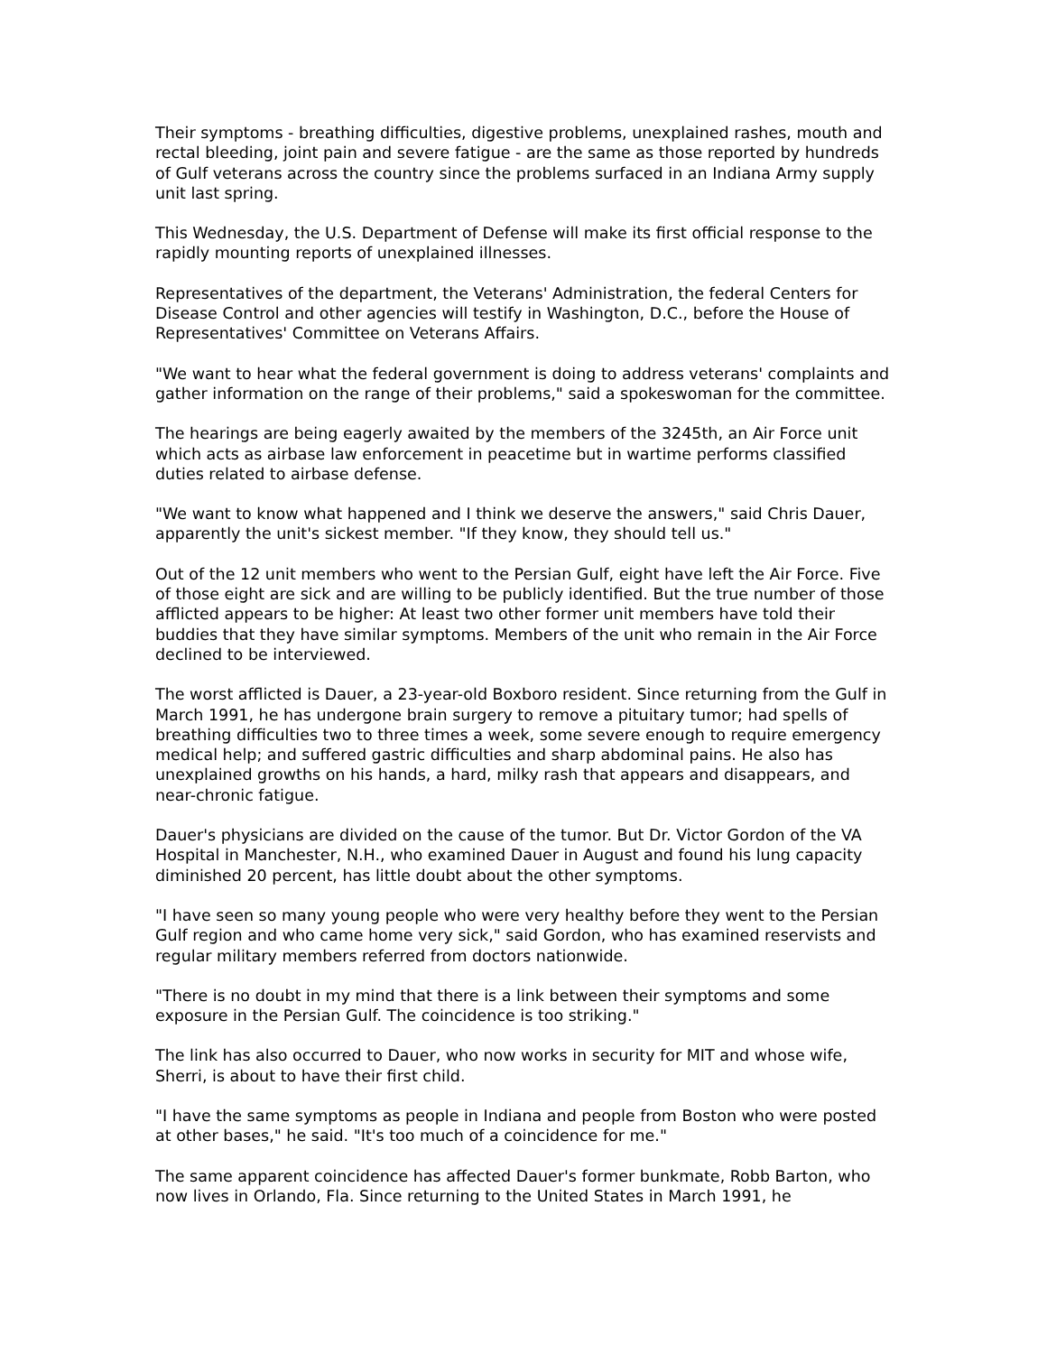Their symptoms - breathing difficulties, digestive problems, unexplained rashes, mouth and rectal bleeding, joint pain and severe fatigue - are the same as those reported by hundreds of Gulf veterans across the country since the problems surfaced in an Indiana Army supply unit last spring.
This Wednesday, the U.S. Department of Defense will make its first official response to the rapidly mounting reports of unexplained illnesses.
Representatives of the department, the Veterans' Administration, the federal Centers for Disease Control and other agencies will testify in Washington, D.C., before the House of Representatives' Committee on Veterans Affairs.
"We want to hear what the federal government is doing to address veterans' complaints and gather information on the range of their problems," said a spokeswoman for the committee.
The hearings are being eagerly awaited by the members of the 3245th, an Air Force unit which acts as airbase law enforcement in peacetime but in wartime performs classified duties related to airbase defense.
"We want to know what happened and I think we deserve the answers," said Chris Dauer, apparently the unit's sickest member. "If they know, they should tell us."
Out of the 12 unit members who went to the Persian Gulf, eight have left the Air Force. Five of those eight are sick and are willing to be publicly identified. But the true number of those afflicted appears to be higher: At least two other former unit members have told their buddies that they have similar symptoms. Members of the unit who remain in the Air Force declined to be interviewed.
The worst afflicted is Dauer, a 23-year-old Boxboro resident. Since returning from the Gulf in March 1991, he has undergone brain surgery to remove a pituitary tumor; had spells of breathing difficulties two to three times a week, some severe enough to require emergency medical help; and suffered gastric difficulties and sharp abdominal pains. He also has unexplained growths on his hands, a hard, milky rash that appears and disappears, and near-chronic fatigue.
Dauer's physicians are divided on the cause of the tumor. But Dr. Victor Gordon of the VA Hospital in Manchester, N.H., who examined Dauer in August and found his lung capacity diminished 20 percent, has little doubt about the other symptoms.
"I have seen so many young people who were very healthy before they went to the Persian Gulf region and who came home very sick," said Gordon, who has examined reservists and regular military members referred from doctors nationwide.
"There is no doubt in my mind that there is a link between their symptoms and some exposure in the Persian Gulf. The coincidence is too striking."
The link has also occurred to Dauer, who now works in security for MIT and whose wife, Sherri, is about to have their first child.
"I have the same symptoms as people in Indiana and people from Boston who were posted at other bases," he said. "It's too much of a coincidence for me."
The same apparent coincidence has affected Dauer's former bunkmate, Robb Barton, who now lives in Orlando, Fla. Since returning to the United States in March 1991, he